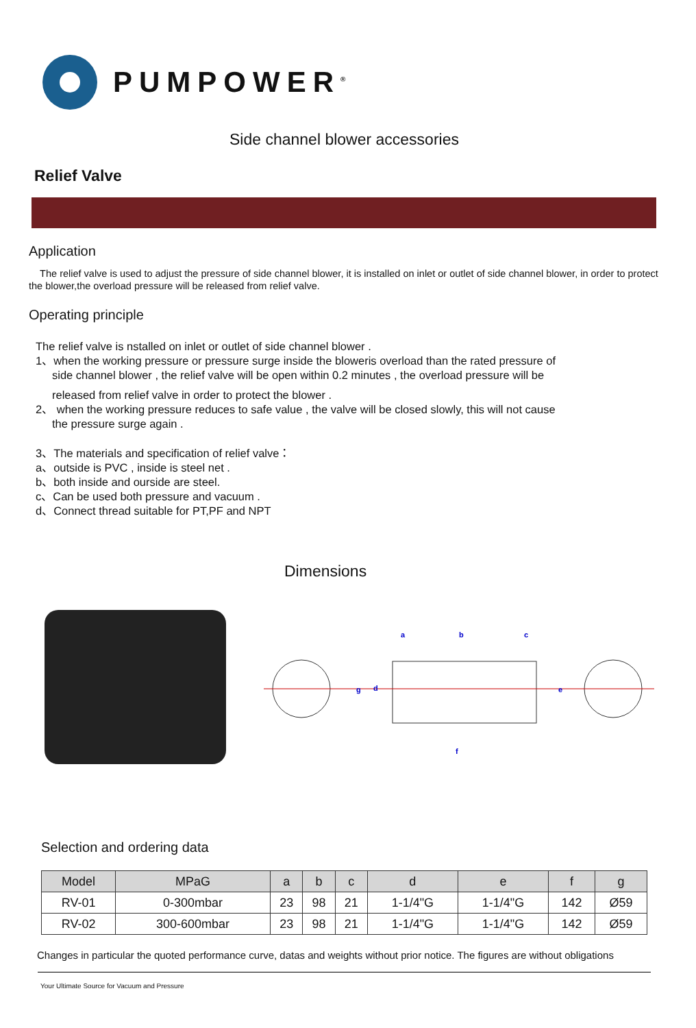PUMPOWER<sup>®</sup>
Side channel blower accessories
Relief Valve
Application
The relief valve is used to adjust the pressure of side channel blower, it is installed on inlet or outlet of side channel blower, in order to protect the blower,the overload pressure will be released from relief valve.
Operating principle
The relief valve is nstalled on inlet or outlet of side channel blower .
1、when the working pressure or pressure surge inside the bloweris overload than the rated pressure of
side channel blower , the relief valve will be open within 0.2 minutes , the overload pressure will be
released from relief valve in order to protect the blower .
2、 when the working pressure reduces to safe value , the valve will be closed slowly, this will not cause
the pressure surge again .
3、The materials and specification of relief valve：
a、outside is PVC , inside is steel net .
b、both inside and ourside are steel.
c、Can be used both pressure and vacuum .
d、Connect thread suitable for PT,PF and NPT
Dimensions
a
b
c
g
d
e
f
Selection and ordering data
| Model | MPaG | a | b | c | d | e | f | g |
| --- | --- | --- | --- | --- | --- | --- | --- | --- |
| RV-01 | 0-300mbar | 23 | 98 | 21 | 1-1/4"G | 1-1/4"G | 142 | Ø59 |
| RV-02 | 300-600mbar | 23 | 98 | 21 | 1-1/4"G | 1-1/4"G | 142 | Ø59 |
Changes in particular the quoted performance curve, datas and weights without prior notice. The figures are without obligations
Your Ultimate Source for Vacuum and Pressure